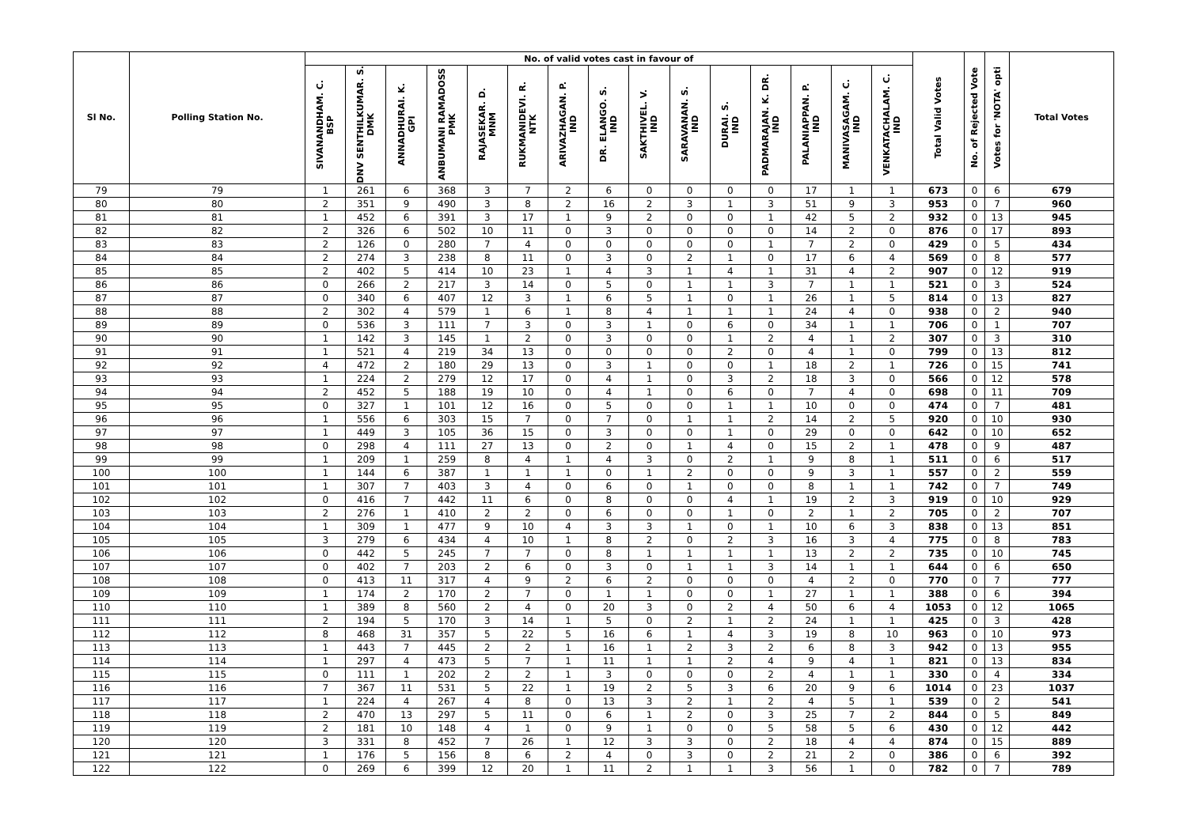| Sl No. | Polling Station No. | No. of valid votes cast in favour of | | | | | | | | | | | | | | | Total Valid Votes | No. of Rejected Vote | Votes for 'NOTA' opti | Total Votes |
| --- | --- | --- | --- | --- | --- | --- | --- | --- | --- | --- | --- | --- | --- | --- | --- | --- | --- | --- | --- | --- |
| | | SIVANANDHAM. C. BSP | DNV SENTHILKUMAR. S. DMK | ANNADHURAI. K. GPI | ANBUMANI RAMADOSS PMK | RAJASEKAR. D. MNM | RUKMANIDEVI. R. NTK | ARIVAZHAGAN. P. IND | DR. ELANGO. S. IND | SAKTHIVEL. V. IND | SARAVANAN. S. IND | DURAI. S. IND | PADMARAJAN. K. DR. IND | PALANIAPPAN. P. IND | MANIVASAGAM. C. IND | VENKATACHALAM. C. IND | | | | |
| 79 | 79 | 1 | 261 | 6 | 368 | 3 | 7 | 2 | 6 | 0 | 0 | 0 | 0 | 17 | 1 | 1 | 673 | 0 | 6 | 679 |
| 80 | 80 | 2 | 351 | 9 | 490 | 3 | 8 | 2 | 16 | 2 | 3 | 1 | 3 | 51 | 9 | 3 | 953 | 0 | 7 | 960 |
| 81 | 81 | 1 | 452 | 6 | 391 | 3 | 17 | 1 | 9 | 2 | 0 | 0 | 1 | 42 | 5 | 2 | 932 | 0 | 13 | 945 |
| 82 | 82 | 2 | 326 | 6 | 502 | 10 | 11 | 0 | 3 | 0 | 0 | 0 | 0 | 14 | 2 | 0 | 876 | 0 | 17 | 893 |
| 83 | 83 | 2 | 126 | 0 | 280 | 7 | 4 | 0 | 0 | 0 | 0 | 0 | 1 | 7 | 2 | 0 | 429 | 0 | 5 | 434 |
| 84 | 84 | 2 | 274 | 3 | 238 | 8 | 11 | 0 | 3 | 0 | 2 | 1 | 0 | 17 | 6 | 4 | 569 | 0 | 8 | 577 |
| 85 | 85 | 2 | 402 | 5 | 414 | 10 | 23 | 1 | 4 | 3 | 1 | 4 | 1 | 31 | 4 | 2 | 907 | 0 | 12 | 919 |
| 86 | 86 | 0 | 266 | 2 | 217 | 3 | 14 | 0 | 5 | 0 | 1 | 1 | 3 | 7 | 1 | 1 | 521 | 0 | 3 | 524 |
| 87 | 87 | 0 | 340 | 6 | 407 | 12 | 3 | 1 | 6 | 5 | 1 | 0 | 1 | 26 | 1 | 5 | 814 | 0 | 13 | 827 |
| 88 | 88 | 2 | 302 | 4 | 579 | 1 | 6 | 1 | 8 | 4 | 1 | 1 | 1 | 24 | 4 | 0 | 938 | 0 | 2 | 940 |
| 89 | 89 | 0 | 536 | 3 | 111 | 7 | 3 | 0 | 3 | 1 | 0 | 6 | 0 | 34 | 1 | 1 | 706 | 0 | 1 | 707 |
| 90 | 90 | 1 | 142 | 3 | 145 | 1 | 2 | 0 | 3 | 0 | 0 | 1 | 2 | 4 | 1 | 2 | 307 | 0 | 3 | 310 |
| 91 | 91 | 1 | 521 | 4 | 219 | 34 | 13 | 0 | 0 | 0 | 0 | 2 | 0 | 4 | 1 | 0 | 799 | 0 | 13 | 812 |
| 92 | 92 | 4 | 472 | 2 | 180 | 29 | 13 | 0 | 3 | 1 | 0 | 0 | 1 | 18 | 2 | 1 | 726 | 0 | 15 | 741 |
| 93 | 93 | 1 | 224 | 2 | 279 | 12 | 17 | 0 | 4 | 1 | 0 | 3 | 2 | 18 | 3 | 0 | 566 | 0 | 12 | 578 |
| 94 | 94 | 2 | 452 | 5 | 188 | 19 | 10 | 0 | 4 | 1 | 0 | 6 | 0 | 7 | 4 | 0 | 698 | 0 | 11 | 709 |
| 95 | 95 | 0 | 327 | 1 | 101 | 12 | 16 | 0 | 5 | 0 | 0 | 1 | 1 | 10 | 0 | 0 | 474 | 0 | 7 | 481 |
| 96 | 96 | 1 | 556 | 6 | 303 | 15 | 7 | 0 | 7 | 0 | 1 | 1 | 2 | 14 | 2 | 5 | 920 | 0 | 10 | 930 |
| 97 | 97 | 1 | 449 | 3 | 105 | 36 | 15 | 0 | 3 | 0 | 0 | 1 | 0 | 29 | 0 | 0 | 642 | 0 | 10 | 652 |
| 98 | 98 | 0 | 298 | 4 | 111 | 27 | 13 | 0 | 2 | 0 | 1 | 4 | 0 | 15 | 2 | 1 | 478 | 0 | 9 | 487 |
| 99 | 99 | 1 | 209 | 1 | 259 | 8 | 4 | 1 | 4 | 3 | 0 | 2 | 1 | 9 | 8 | 1 | 511 | 0 | 6 | 517 |
| 100 | 100 | 1 | 144 | 6 | 387 | 1 | 1 | 1 | 0 | 1 | 2 | 0 | 0 | 9 | 3 | 1 | 557 | 0 | 2 | 559 |
| 101 | 101 | 1 | 307 | 7 | 403 | 3 | 4 | 0 | 6 | 0 | 1 | 0 | 0 | 8 | 1 | 1 | 742 | 0 | 7 | 749 |
| 102 | 102 | 0 | 416 | 7 | 442 | 11 | 6 | 0 | 8 | 0 | 0 | 4 | 1 | 19 | 2 | 3 | 919 | 0 | 10 | 929 |
| 103 | 103 | 2 | 276 | 1 | 410 | 2 | 2 | 0 | 6 | 0 | 0 | 1 | 0 | 2 | 1 | 2 | 705 | 0 | 2 | 707 |
| 104 | 104 | 1 | 309 | 1 | 477 | 9 | 10 | 4 | 3 | 3 | 1 | 0 | 1 | 10 | 6 | 3 | 838 | 0 | 13 | 851 |
| 105 | 105 | 3 | 279 | 6 | 434 | 4 | 10 | 1 | 8 | 2 | 0 | 2 | 3 | 16 | 3 | 4 | 775 | 0 | 8 | 783 |
| 106 | 106 | 0 | 442 | 5 | 245 | 7 | 7 | 0 | 8 | 1 | 1 | 1 | 1 | 13 | 2 | 2 | 735 | 0 | 10 | 745 |
| 107 | 107 | 0 | 402 | 7 | 203 | 2 | 6 | 0 | 3 | 0 | 1 | 1 | 3 | 14 | 1 | 1 | 644 | 0 | 6 | 650 |
| 108 | 108 | 0 | 413 | 11 | 317 | 4 | 9 | 2 | 6 | 2 | 0 | 0 | 0 | 4 | 2 | 0 | 770 | 0 | 7 | 777 |
| 109 | 109 | 1 | 174 | 2 | 170 | 2 | 7 | 0 | 1 | 1 | 0 | 0 | 1 | 27 | 1 | 1 | 388 | 0 | 6 | 394 |
| 110 | 110 | 1 | 389 | 8 | 560 | 2 | 4 | 0 | 20 | 3 | 0 | 2 | 4 | 50 | 6 | 4 | 1053 | 0 | 12 | 1065 |
| 111 | 111 | 2 | 194 | 5 | 170 | 3 | 14 | 1 | 5 | 0 | 2 | 1 | 2 | 24 | 1 | 1 | 425 | 0 | 3 | 428 |
| 112 | 112 | 8 | 468 | 31 | 357 | 5 | 22 | 5 | 16 | 6 | 1 | 4 | 3 | 19 | 8 | 10 | 963 | 0 | 10 | 973 |
| 113 | 113 | 1 | 443 | 7 | 445 | 2 | 2 | 1 | 16 | 1 | 2 | 3 | 2 | 6 | 8 | 3 | 942 | 0 | 13 | 955 |
| 114 | 114 | 1 | 297 | 4 | 473 | 5 | 7 | 1 | 11 | 1 | 1 | 2 | 4 | 9 | 4 | 1 | 821 | 0 | 13 | 834 |
| 115 | 115 | 0 | 111 | 1 | 202 | 2 | 2 | 1 | 3 | 0 | 0 | 0 | 2 | 4 | 1 | 1 | 330 | 0 | 4 | 334 |
| 116 | 116 | 7 | 367 | 11 | 531 | 5 | 22 | 1 | 19 | 2 | 5 | 3 | 6 | 20 | 9 | 6 | 1014 | 0 | 23 | 1037 |
| 117 | 117 | 1 | 224 | 4 | 267 | 4 | 8 | 0 | 13 | 3 | 2 | 1 | 2 | 4 | 5 | 1 | 539 | 0 | 2 | 541 |
| 118 | 118 | 2 | 470 | 13 | 297 | 5 | 11 | 0 | 6 | 1 | 2 | 0 | 3 | 25 | 7 | 2 | 844 | 0 | 5 | 849 |
| 119 | 119 | 2 | 181 | 10 | 148 | 4 | 1 | 0 | 9 | 1 | 0 | 0 | 5 | 58 | 5 | 6 | 430 | 0 | 12 | 442 |
| 120 | 120 | 3 | 331 | 8 | 452 | 7 | 26 | 1 | 12 | 3 | 3 | 0 | 2 | 18 | 4 | 4 | 874 | 0 | 15 | 889 |
| 121 | 121 | 1 | 176 | 5 | 156 | 8 | 6 | 2 | 4 | 0 | 3 | 0 | 2 | 21 | 2 | 0 | 386 | 0 | 6 | 392 |
| 122 | 122 | 0 | 269 | 6 | 399 | 12 | 20 | 1 | 11 | 2 | 1 | 1 | 3 | 56 | 1 | 0 | 782 | 0 | 7 | 789 |